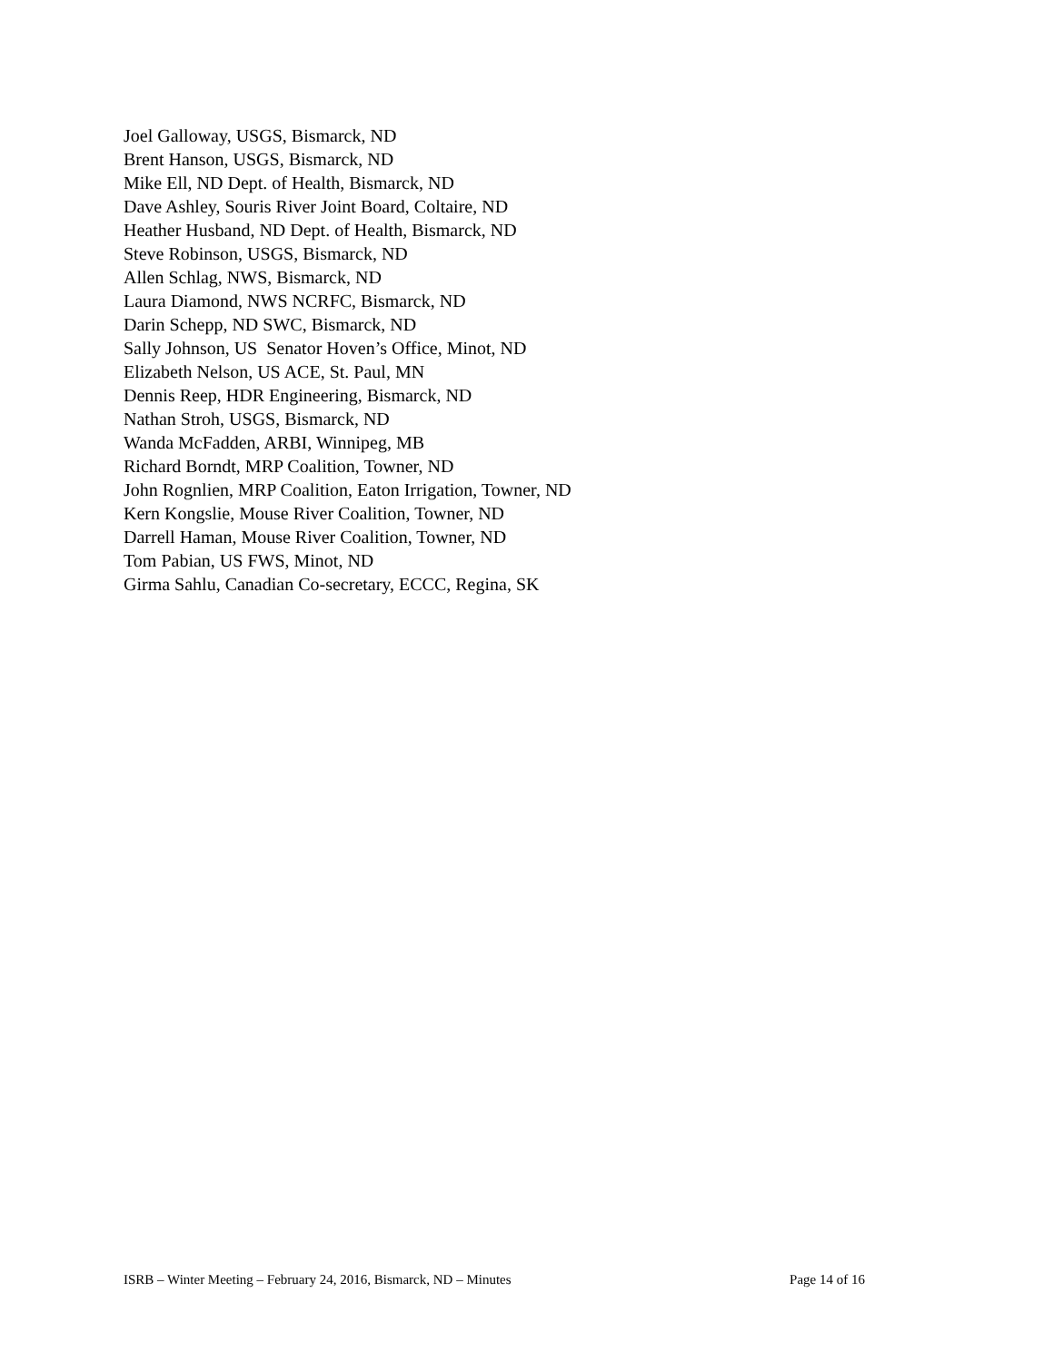Joel Galloway, USGS, Bismarck, ND
Brent Hanson, USGS, Bismarck, ND
Mike Ell, ND Dept. of Health, Bismarck, ND
Dave Ashley, Souris River Joint Board, Coltaire, ND
Heather Husband, ND Dept. of Health, Bismarck, ND
Steve Robinson, USGS, Bismarck, ND
Allen Schlag, NWS, Bismarck, ND
Laura Diamond, NWS NCRFC, Bismarck, ND
Darin Schepp, ND SWC, Bismarck, ND
Sally Johnson, US Senator Hoven’s Office, Minot, ND
Elizabeth Nelson, US ACE, St. Paul, MN
Dennis Reep, HDR Engineering, Bismarck, ND
Nathan Stroh, USGS, Bismarck, ND
Wanda McFadden, ARBI, Winnipeg, MB
Richard Borndt, MRP Coalition, Towner, ND
John Rognlien, MRP Coalition, Eaton Irrigation, Towner, ND
Kern Kongslie, Mouse River Coalition, Towner, ND
Darrell Haman, Mouse River Coalition, Towner, ND
Tom Pabian, US FWS, Minot, ND
Girma Sahlu, Canadian Co-secretary, ECCC, Regina, SK
ISRB – Winter Meeting – February 24, 2016, Bismarck, ND – Minutes Page 14 of 16